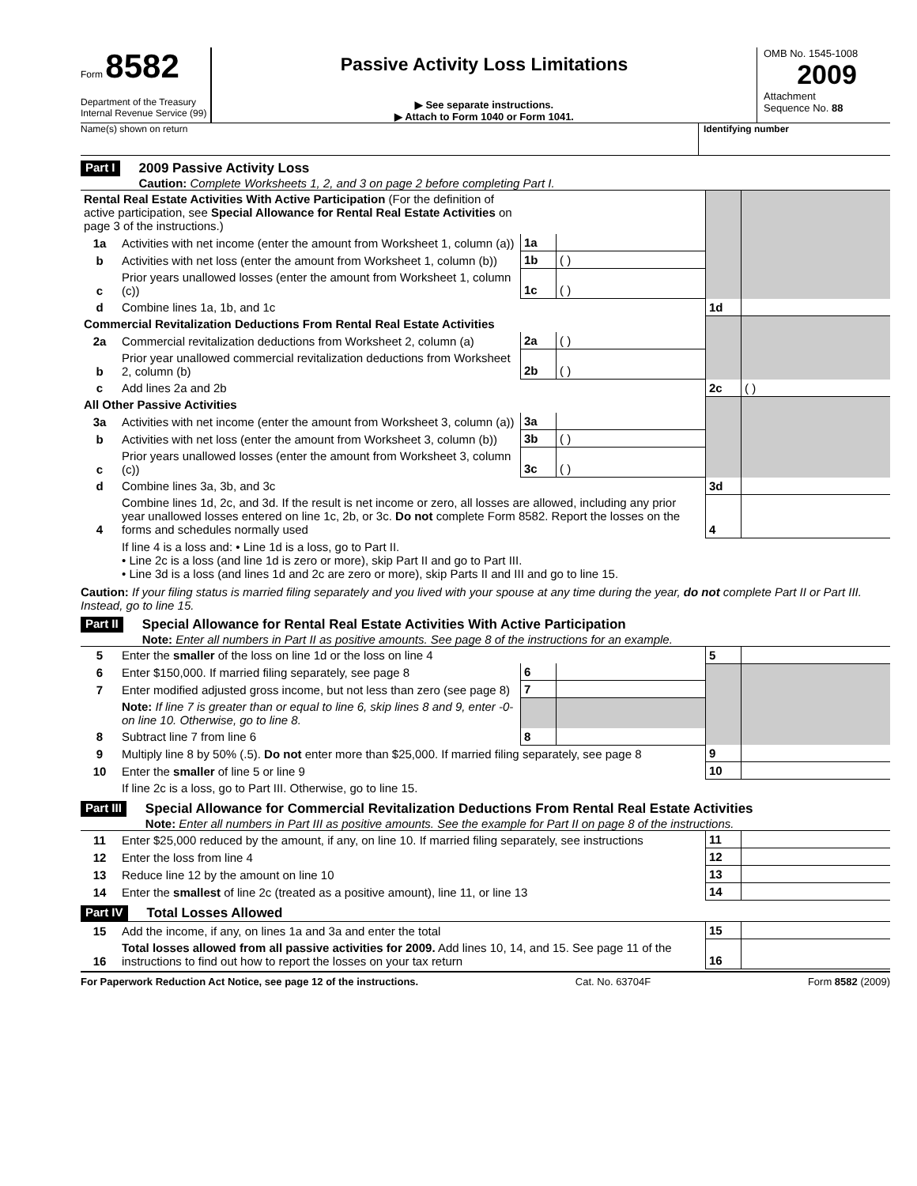Form 8582
Department of the Treasury
Internal Revenue Service (99)
Passive Activity Loss Limitations
▶ See separate instructions.
▶ Attach to Form 1040 or Form 1041.
OMB No. 1545-1008
2009
Attachment
Sequence No. 88
Name(s) shown on return Identifying number
Part I
2009 Passive Activity Loss
Caution: Complete Worksheets 1, 2, and 3 on page 2 before completing Part I.
| Rental Real Estate Activities With Active Participation (For the definition of active participation, see Special Allowance for Rental Real Estate Activities on page 3 of the instructions.) | | | | | |
| 1a | Activities with net income (enter the amount from Worksheet 1, column (a)) | 1a | | | |
| b | Activities with net loss (enter the amount from Worksheet 1, column (b)) | 1b | ( ) | | |
| c | Prior years unallowed losses (enter the amount from Worksheet 1, column (c)) | 1c | ( ) | | |
| d | Combine lines 1a, 1b, and 1c | | | 1d | |
| Commercial Revitalization Deductions From Rental Real Estate Activities | | | | | |
| 2a | Commercial revitalization deductions from Worksheet 2, column (a) | 2a | ( ) | | |
| b | Prior year unallowed commercial revitalization deductions from Worksheet 2, column (b) | 2b | ( ) | | |
| c | Add lines 2a and 2b | | | 2c | ( ) |
| All Other Passive Activities | | | | | |
| 3a | Activities with net income (enter the amount from Worksheet 3, column (a)) | 3a | | | |
| b | Activities with net loss (enter the amount from Worksheet 3, column (b)) | 3b | ( ) | | |
| c | Prior years unallowed losses (enter the amount from Worksheet 3, column (c)) | 3c | ( ) | | |
| d | Combine lines 3a, 3b, and 3c | | | 3d | |
| 4 | Combine lines 1d, 2c, and 3d. If the result is net income or zero, all losses are allowed, including any prior year unallowed losses entered on line 1c, 2b, or 3c. Do not complete Form 8582. Report the losses on the forms and schedules normally used | | | 4 | |
| | If line 4 is a loss and: • Line 1d is a loss, go to Part II. • Line 2c is a loss (and line 1d is zero or more), skip Part II and go to Part III. • Line 3d is a loss (and lines 1d and 2c are zero or more), skip Parts II and III and go to line 15. | | | | |
Caution: If your filing status is married filing separately and you lived with your spouse at any time during the year, do not complete Part II or Part III. Instead, go to line 15.
Part II
Special Allowance for Rental Real Estate Activities With Active Participation
Note: Enter all numbers in Part II as positive amounts. See page 8 of the instructions for an example.
| 5 | Enter the smaller of the loss on line 1d or the loss on line 4 | | | 5 | |
| 6 | Enter $150,000. If married filing separately, see page 8 | 6 | | | |
| 7 | Enter modified adjusted gross income, but not less than zero (see page 8) | 7 | | | |
| | Note: If line 7 is greater than or equal to line 6, skip lines 8 and 9, enter -0- on line 10. Otherwise, go to line 8. | | | | |
| 8 | Subtract line 7 from line 6 | 8 | | | |
| 9 | Multiply line 8 by 50% (.5). Do not enter more than $25,000. If married filing separately, see page 8 | | | 9 | |
| 10 | Enter the smaller of line 5 or line 9 | | | 10 | |
| | If line 2c is a loss, go to Part III. Otherwise, go to line 15. | | | | |
Part III
Special Allowance for Commercial Revitalization Deductions From Rental Real Estate Activities
Note: Enter all numbers in Part III as positive amounts. See the example for Part II on page 8 of the instructions.
| 11 | Enter $25,000 reduced by the amount, if any, on line 10. If married filing separately, see instructions | 11 | |
| 12 | Enter the loss from line 4 | 12 | |
| 13 | Reduce line 12 by the amount on line 10 | 13 | |
| 14 | Enter the smallest of line 2c (treated as a positive amount), line 11, or line 13 | 14 | |
Part IV
Total Losses Allowed
| 15 | Add the income, if any, on lines 1a and 3a and enter the total | 15 | |
| 16 | Total losses allowed from all passive activities for 2009. Add lines 10, 14, and 15. See page 11 of the instructions to find out how to report the losses on your tax return | 16 | |
For Paperwork Reduction Act Notice, see page 12 of the instructions. Cat. No. 63704F Form 8582 (2009)